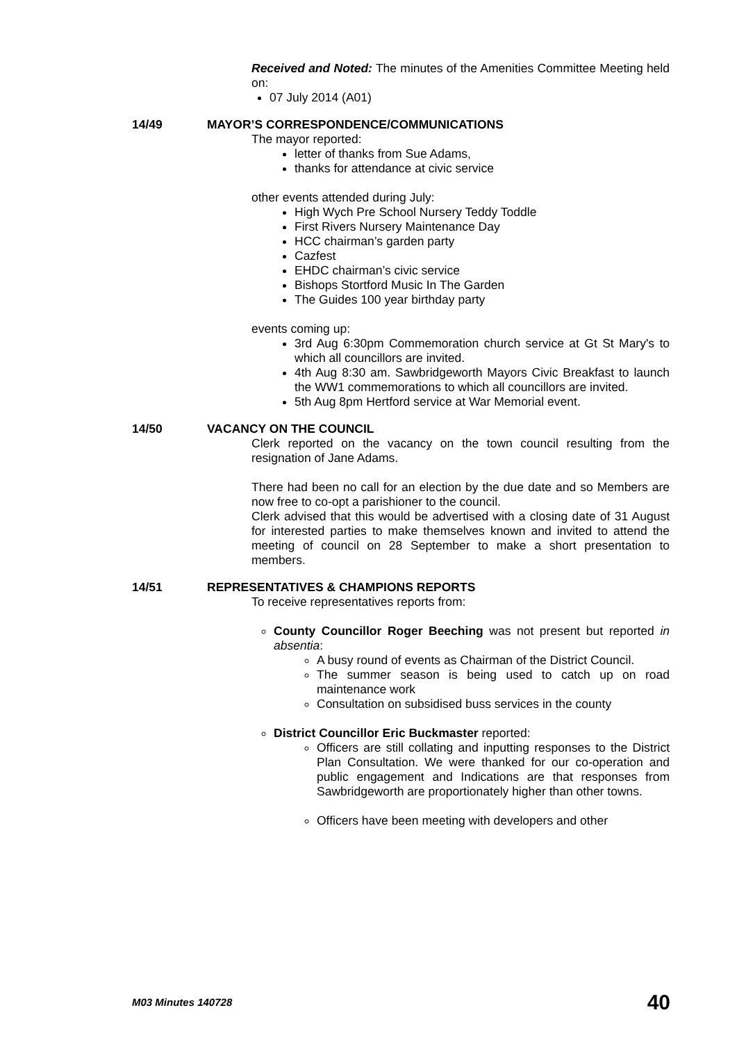Received and Noted: The minutes of the Amenities Committee Meeting held on:
07 July 2014 (A01)
14/49 MAYOR’S CORRESPONDENCE/COMMUNICATIONS
The mayor reported:
letter of thanks from Sue Adams,
thanks for attendance at civic service
other events attended during July:
High Wych Pre School Nursery Teddy Toddle
First Rivers Nursery Maintenance Day
HCC chairman’s garden party
Cazfest
EHDC chairman’s civic service
Bishops Stortford Music In The Garden
The Guides 100 year birthday party
events coming up:
3rd Aug 6:30pm Commemoration church service at Gt St Mary's to which all councillors are invited.
4th Aug 8:30 am. Sawbridgeworth Mayors Civic Breakfast to launch the WW1 commemorations to which all councillors are invited.
5th Aug 8pm Hertford service at War Memorial event.
14/50 VACANCY ON THE COUNCIL
Clerk reported on the vacancy on the town council resulting from the resignation of Jane Adams.
There had been no call for an election by the due date and so Members are now free to co-opt a parishioner to the council.
Clerk advised that this would be advertised with a closing date of 31 August for interested parties to make themselves known and invited to attend the meeting of council on 28 September to make a short presentation to members.
14/51 REPRESENTATIVES & CHAMPIONS REPORTS
To receive representatives reports from:
County Councillor Roger Beeching was not present but reported in absentia:
A busy round of events as Chairman of the District Council.
The summer season is being used to catch up on road maintenance work
Consultation on subsidised buss services in the county
District Councillor Eric Buckmaster reported:
Officers are still collating and inputting responses to the District Plan Consultation. We were thanked for our co-operation and public engagement and Indications are that responses from Sawbridgeworth are proportionately higher than other towns.
Officers have been meeting with developers and other
M03 Minutes 140728 40